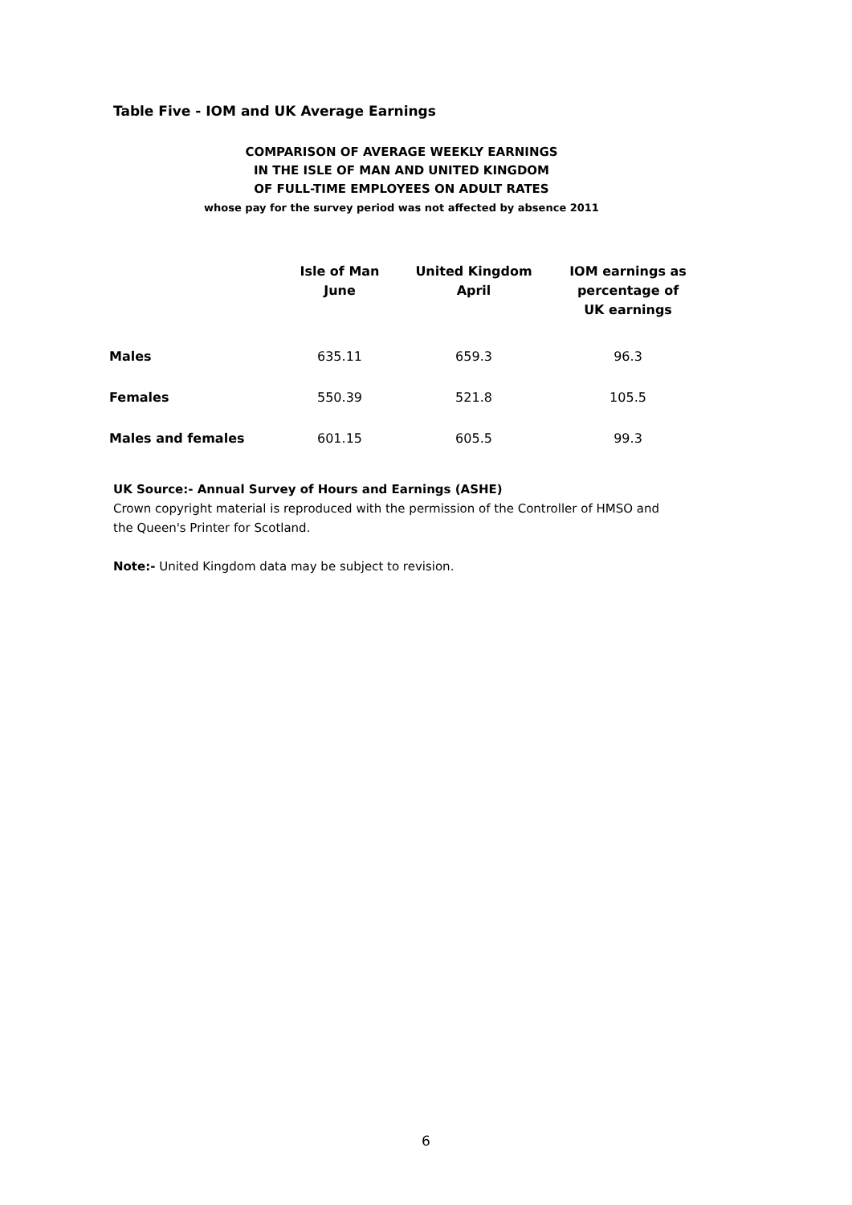Table Five - IOM and UK Average Earnings
COMPARISON OF AVERAGE WEEKLY EARNINGS
IN THE ISLE OF MAN AND UNITED KINGDOM
OF FULL-TIME EMPLOYEES ON ADULT RATES
whose pay for the survey period was not affected by absence 2011
| | Isle of Man June | United Kingdom April | IOM earnings as percentage of UK earnings |
| --- | --- | --- | --- |
| Males | 635.11 | 659.3 | 96.3 |
| Females | 550.39 | 521.8 | 105.5 |
| Males and females | 601.15 | 605.5 | 99.3 |
UK Source:- Annual Survey of Hours and Earnings (ASHE)
Crown copyright material is reproduced with the permission of the Controller of HMSO and the Queen's Printer for Scotland.
Note:- United Kingdom data may be subject to revision.
6